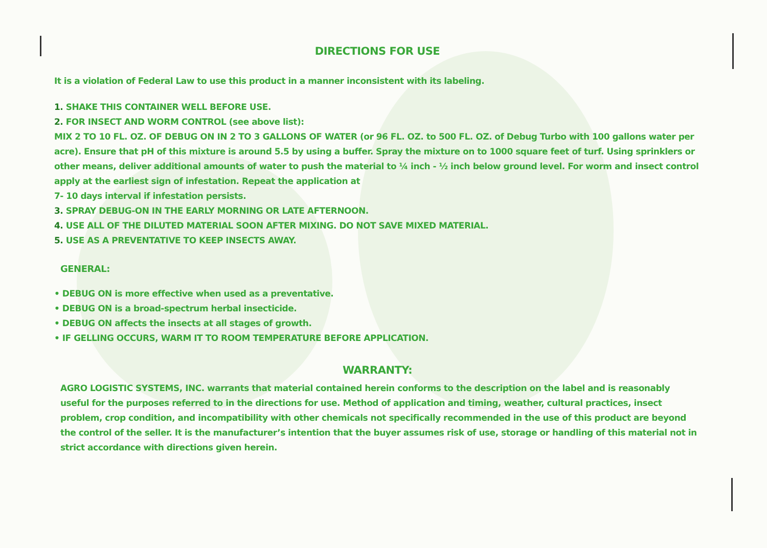DIRECTIONS FOR USE
It is a violation of Federal Law to use this product in a manner inconsistent with its labeling.
1. SHAKE THIS CONTAINER WELL BEFORE USE.
2. FOR INSECT AND WORM CONTROL (see above list):
MIX 2 TO 10 FL. OZ. OF DEBUG ON IN 2 TO 3 GALLONS OF WATER (or 96 FL. OZ. to 500 FL. OZ. of Debug Turbo with 100 gallons water per acre). Ensure that pH of this mixture is around 5.5 by using a buffer. Spray the mixture on to 1000 square feet of turf. Using sprinklers or other means, deliver additional amounts of water to push the material to ¼ inch - ½ inch below ground level. For worm and insect control apply at the earliest sign of infestation. Repeat the application at
7- 10 days interval if infestation persists.
3. SPRAY DEBUG-ON IN THE EARLY MORNING OR LATE AFTERNOON.
4. USE ALL OF THE DILUTED MATERIAL SOON AFTER MIXING. DO NOT SAVE MIXED MATERIAL.
5. USE AS A PREVENTATIVE TO KEEP INSECTS AWAY.
GENERAL:
• DEBUG ON is more effective when used as a preventative.
• DEBUG ON is a broad-spectrum herbal insecticide.
• DEBUG ON affects the insects at all stages of growth.
• IF GELLING OCCURS, WARM IT TO ROOM TEMPERATURE BEFORE APPLICATION.
WARRANTY:
AGRO LOGISTIC SYSTEMS, INC. warrants that material contained herein conforms to the description on the label and is reasonably useful for the purposes referred to in the directions for use. Method of application and timing, weather, cultural practices, insect problem, crop condition, and incompatibility with other chemicals not specifically recommended in the use of this product are beyond the control of the seller. It is the manufacturer’s intention that the buyer assumes risk of use, storage or handling of this material not in strict accordance with directions given herein.